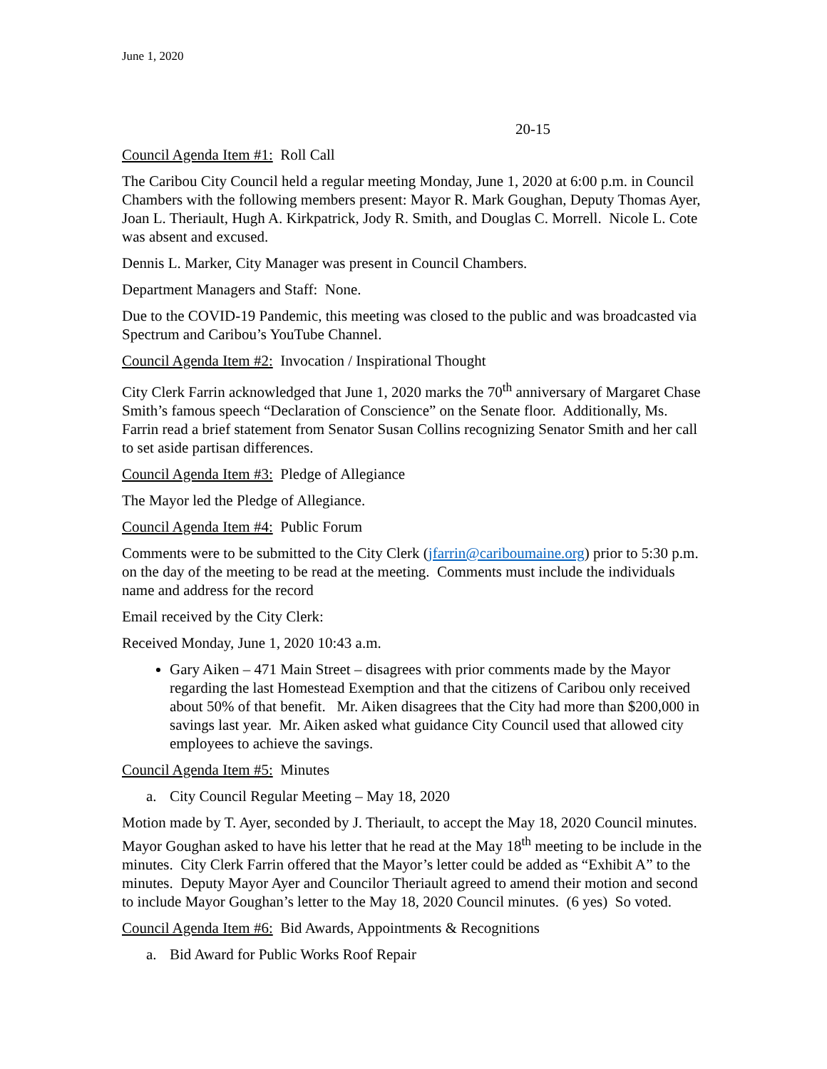June 1, 2020
20-15
Council Agenda Item #1: Roll Call
The Caribou City Council held a regular meeting Monday, June 1, 2020 at 6:00 p.m. in Council Chambers with the following members present: Mayor R. Mark Goughan, Deputy Thomas Ayer, Joan L. Theriault, Hugh A. Kirkpatrick, Jody R. Smith, and Douglas C. Morrell. Nicole L. Cote was absent and excused.
Dennis L. Marker, City Manager was present in Council Chambers.
Department Managers and Staff: None.
Due to the COVID-19 Pandemic, this meeting was closed to the public and was broadcasted via Spectrum and Caribou’s YouTube Channel.
Council Agenda Item #2: Invocation / Inspirational Thought
City Clerk Farrin acknowledged that June 1, 2020 marks the 70<sup>th</sup> anniversary of Margaret Chase Smith’s famous speech “Declaration of Conscience” on the Senate floor. Additionally, Ms. Farrin read a brief statement from Senator Susan Collins recognizing Senator Smith and her call to set aside partisan differences.
Council Agenda Item #3: Pledge of Allegiance
The Mayor led the Pledge of Allegiance.
Council Agenda Item #4: Public Forum
Comments were to be submitted to the City Clerk (jfarrin@cariboumaine.org) prior to 5:30 p.m. on the day of the meeting to be read at the meeting. Comments must include the individuals name and address for the record
Email received by the City Clerk:
Received Monday, June 1, 2020 10:43 a.m.
Gary Aiken – 471 Main Street – disagrees with prior comments made by the Mayor regarding the last Homestead Exemption and that the citizens of Caribou only received about 50% of that benefit. Mr. Aiken disagrees that the City had more than $200,000 in savings last year. Mr. Aiken asked what guidance City Council used that allowed city employees to achieve the savings.
Council Agenda Item #5: Minutes
a. City Council Regular Meeting – May 18, 2020
Motion made by T. Ayer, seconded by J. Theriault, to accept the May 18, 2020 Council minutes. Mayor Goughan asked to have his letter that he read at the May 18<sup>th</sup> meeting to be include in the minutes. City Clerk Farrin offered that the Mayor’s letter could be added as “Exhibit A” to the minutes. Deputy Mayor Ayer and Councilor Theriault agreed to amend their motion and second to include Mayor Goughan’s letter to the May 18, 2020 Council minutes. (6 yes) So voted.
Council Agenda Item #6: Bid Awards, Appointments & Recognitions
a. Bid Award for Public Works Roof Repair